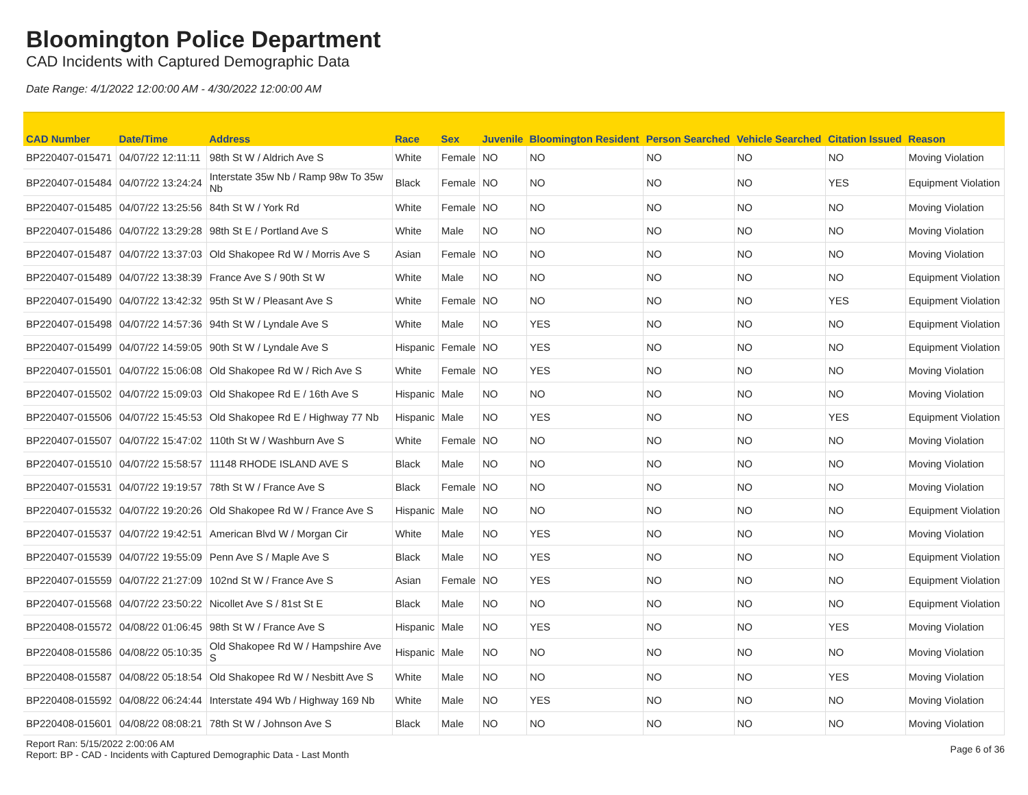Bloomington Police Department
CAD Incidents with Captured Demographic Data
Date Range: 4/1/2022 12:00:00 AM - 4/30/2022 12:00:00 AM
| CAD Number | Date/Time | Address | Race | Sex | Juvenile | Bloomington Resident | Person Searched | Vehicle Searched | Citation Issued | Reason |
| --- | --- | --- | --- | --- | --- | --- | --- | --- | --- | --- |
| BP220407-015471 | 04/07/22 12:11:11 | 98th St W / Aldrich Ave S | White | Female | NO | NO | NO | NO | NO | Moving Violation |
| BP220407-015484 | 04/07/22 13:24:24 | Interstate 35w Nb / Ramp 98w To 35w Nb | Black | Female | NO | NO | NO | NO | YES | Equipment Violation |
| BP220407-015485 | 04/07/22 13:25:56 | 84th St W / York Rd | White | Female | NO | NO | NO | NO | NO | Moving Violation |
| BP220407-015486 | 04/07/22 13:29:28 | 98th St E / Portland Ave S | White | Male | NO | NO | NO | NO | NO | Moving Violation |
| BP220407-015487 | 04/07/22 13:37:03 | Old Shakopee Rd W / Morris Ave S | Asian | Female | NO | NO | NO | NO | NO | Moving Violation |
| BP220407-015489 | 04/07/22 13:38:39 | France Ave S / 90th St W | White | Male | NO | NO | NO | NO | NO | Equipment Violation |
| BP220407-015490 | 04/07/22 13:42:32 | 95th St W / Pleasant Ave S | White | Female | NO | NO | NO | NO | YES | Equipment Violation |
| BP220407-015498 | 04/07/22 14:57:36 | 94th St W / Lyndale Ave S | White | Male | NO | YES | NO | NO | NO | Equipment Violation |
| BP220407-015499 | 04/07/22 14:59:05 | 90th St W / Lyndale Ave S | Hispanic | Female | NO | YES | NO | NO | NO | Equipment Violation |
| BP220407-015501 | 04/07/22 15:06:08 | Old Shakopee Rd W / Rich Ave S | White | Female | NO | YES | NO | NO | NO | Moving Violation |
| BP220407-015502 | 04/07/22 15:09:03 | Old Shakopee Rd E / 16th Ave S | Hispanic | Male | NO | NO | NO | NO | NO | Moving Violation |
| BP220407-015506 | 04/07/22 15:45:53 | Old Shakopee Rd E / Highway 77 Nb | Hispanic | Male | NO | YES | NO | NO | YES | Equipment Violation |
| BP220407-015507 | 04/07/22 15:47:02 | 110th St W / Washburn Ave S | White | Female | NO | NO | NO | NO | NO | Moving Violation |
| BP220407-015510 | 04/07/22 15:58:57 | 11148 RHODE ISLAND AVE S | Black | Male | NO | NO | NO | NO | NO | Moving Violation |
| BP220407-015531 | 04/07/22 19:19:57 | 78th St W / France Ave S | Black | Female | NO | NO | NO | NO | NO | Moving Violation |
| BP220407-015532 | 04/07/22 19:20:26 | Old Shakopee Rd W / France Ave S | Hispanic | Male | NO | NO | NO | NO | NO | Equipment Violation |
| BP220407-015537 | 04/07/22 19:42:51 | American Blvd W / Morgan Cir | White | Male | NO | YES | NO | NO | NO | Moving Violation |
| BP220407-015539 | 04/07/22 19:55:09 | Penn Ave S / Maple Ave S | Black | Male | NO | YES | NO | NO | NO | Equipment Violation |
| BP220407-015559 | 04/07/22 21:27:09 | 102nd St W / France Ave S | Asian | Female | NO | YES | NO | NO | NO | Equipment Violation |
| BP220407-015568 | 04/07/22 23:50:22 | Nicollet Ave S / 81st St E | Black | Male | NO | NO | NO | NO | NO | Equipment Violation |
| BP220408-015572 | 04/08/22 01:06:45 | 98th St W / France Ave S | Hispanic | Male | NO | YES | NO | NO | YES | Moving Violation |
| BP220408-015586 | 04/08/22 05:10:35 | Old Shakopee Rd W / Hampshire Ave S | Hispanic | Male | NO | NO | NO | NO | NO | Moving Violation |
| BP220408-015587 | 04/08/22 05:18:54 | Old Shakopee Rd W / Nesbitt Ave S | White | Male | NO | NO | NO | NO | YES | Moving Violation |
| BP220408-015592 | 04/08/22 06:24:44 | Interstate 494 Wb / Highway 169 Nb | White | Male | NO | YES | NO | NO | NO | Moving Violation |
| BP220408-015601 | 04/08/22 08:08:21 | 78th St W / Johnson Ave S | Black | Male | NO | NO | NO | NO | NO | Moving Violation |
Report Ran: 5/15/2022 2:00:06 AM
Report: BP - CAD - Incidents with Captured Demographic Data - Last Month
Page 6 of 36